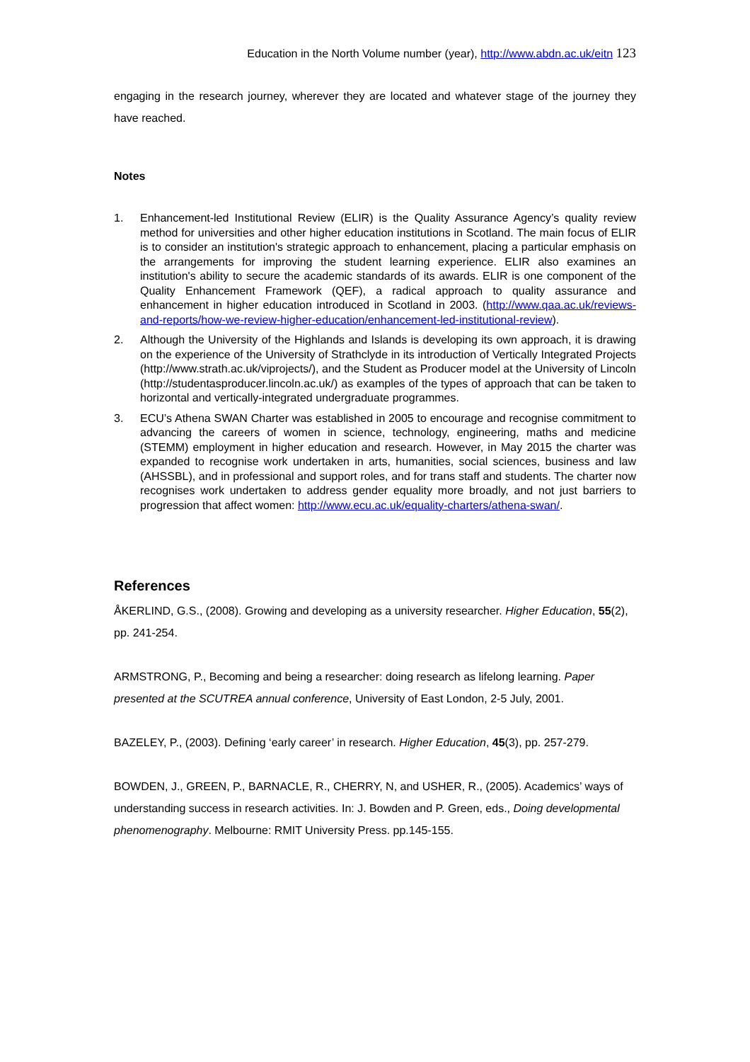Education in the North Volume number (year), http://www.abdn.ac.uk/eitn 123
engaging in the research journey, wherever they are located and whatever stage of the journey they have reached.
Notes
1. Enhancement-led Institutional Review (ELIR) is the Quality Assurance Agency’s quality review method for universities and other higher education institutions in Scotland. The main focus of ELIR is to consider an institution's strategic approach to enhancement, placing a particular emphasis on the arrangements for improving the student learning experience. ELIR also examines an institution's ability to secure the academic standards of its awards. ELIR is one component of the Quality Enhancement Framework (QEF), a radical approach to quality assurance and enhancement in higher education introduced in Scotland in 2003. (http://www.qaa.ac.uk/reviews-and-reports/how-we-review-higher-education/enhancement-led-institutional-review).
2. Although the University of the Highlands and Islands is developing its own approach, it is drawing on the experience of the University of Strathclyde in its introduction of Vertically Integrated Projects (http://www.strath.ac.uk/viprojects/), and the Student as Producer model at the University of Lincoln (http://studentasproducer.lincoln.ac.uk/) as examples of the types of approach that can be taken to horizontal and vertically-integrated undergraduate programmes.
3. ECU’s Athena SWAN Charter was established in 2005 to encourage and recognise commitment to advancing the careers of women in science, technology, engineering, maths and medicine (STEMM) employment in higher education and research. However, in May 2015 the charter was expanded to recognise work undertaken in arts, humanities, social sciences, business and law (AHSSBL), and in professional and support roles, and for trans staff and students. The charter now recognises work undertaken to address gender equality more broadly, and not just barriers to progression that affect women: http://www.ecu.ac.uk/equality-charters/athena-swan/.
References
ÅKERLIND, G.S., (2008). Growing and developing as a university researcher. Higher Education, 55(2), pp. 241-254.
ARMSTRONG, P., Becoming and being a researcher: doing research as lifelong learning. Paper presented at the SCUTREA annual conference, University of East London, 2-5 July, 2001.
BAZELEY, P., (2003). Defining ‘early career’ in research. Higher Education, 45(3), pp. 257-279.
BOWDEN, J., GREEN, P., BARNACLE, R., CHERRY, N, and USHER, R., (2005). Academics’ ways of understanding success in research activities. In: J. Bowden and P. Green, eds., Doing developmental phenomenography. Melbourne: RMIT University Press. pp.145-155.